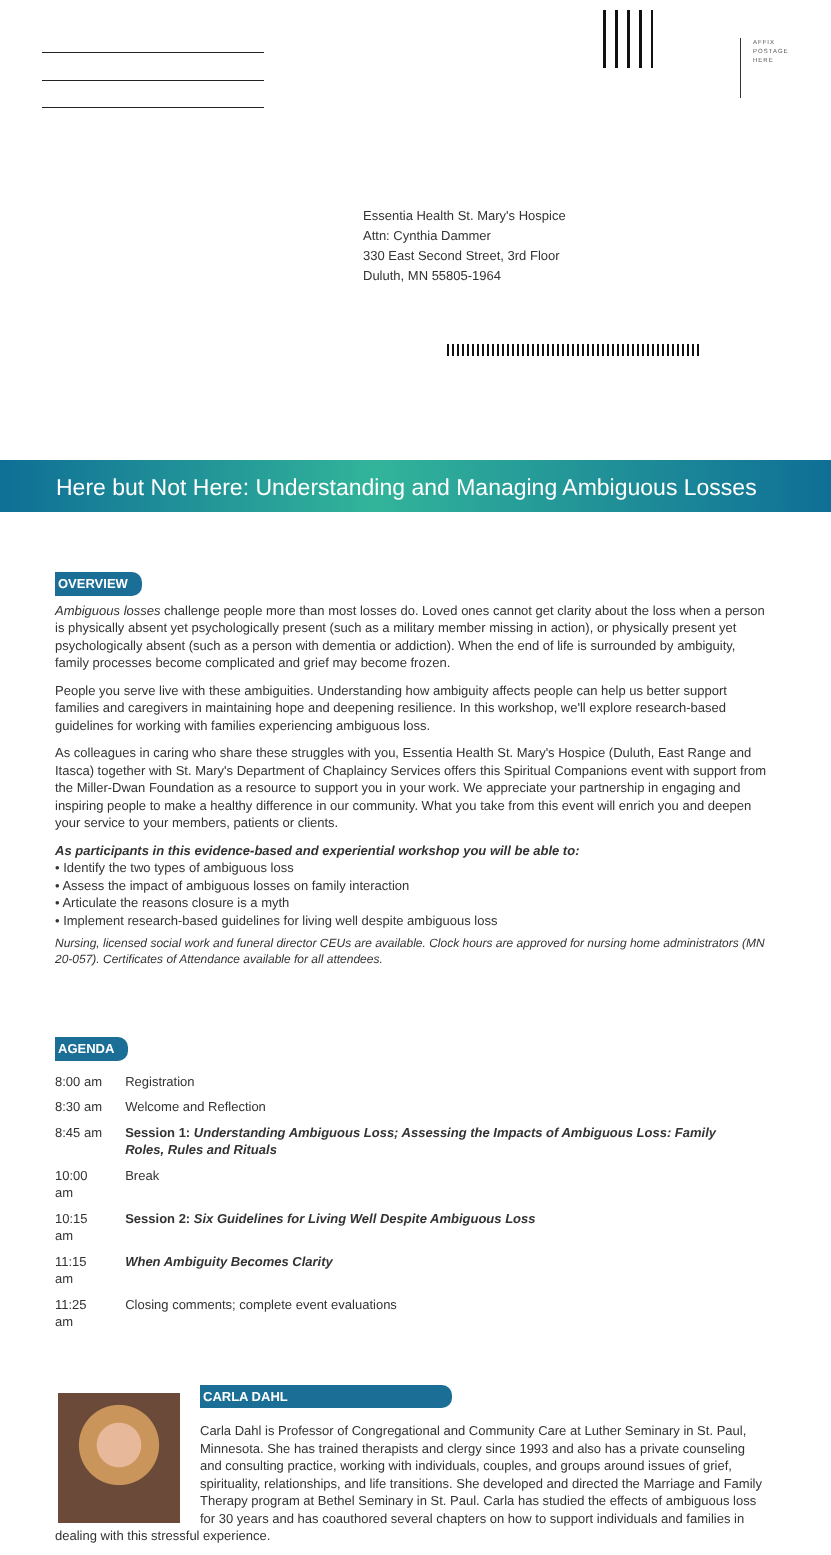AFFIX
POSTAGE
HERE
Essentia Health St. Mary's Hospice
Attn: Cynthia Dammer
330 East Second Street, 3rd Floor
Duluth, MN 55805-1964
Here but Not Here: Understanding and Managing Ambiguous Losses
OVERVIEW
Ambiguous losses challenge people more than most losses do. Loved ones cannot get clarity about the loss when a person is physically absent yet psychologically present (such as a military member missing in action), or physically present yet psychologically absent (such as a person with dementia or addiction). When the end of life is surrounded by ambiguity, family processes become complicated and grief may become frozen.
People you serve live with these ambiguities. Understanding how ambiguity affects people can help us better support families and caregivers in maintaining hope and deepening resilience. In this workshop, we'll explore research-based guidelines for working with families experiencing ambiguous loss.
As colleagues in caring who share these struggles with you, Essentia Health St. Mary's Hospice (Duluth, East Range and Itasca) together with St. Mary's Department of Chaplaincy Services offers this Spiritual Companions event with support from the Miller-Dwan Foundation as a resource to support you in your work. We appreciate your partnership in engaging and inspiring people to make a healthy difference in our community. What you take from this event will enrich you and deepen your service to your members, patients or clients.
As participants in this evidence-based and experiential workshop you will be able to:
• Identify the two types of ambiguous loss
• Assess the impact of ambiguous losses on family interaction
• Articulate the reasons closure is a myth
• Implement research-based guidelines for living well despite ambiguous loss
Nursing, licensed social work and funeral director CEUs are available. Clock hours are approved for nursing home administrators (MN 20-057). Certificates of Attendance available for all attendees.
AGENDA
| 8:00 am | Registration |
| 8:30 am | Welcome and Reflection |
| 8:45 am | Session 1: Understanding Ambiguous Loss; Assessing the Impacts of Ambiguous Loss: Family Roles, Rules and Rituals |
| 10:00 am | Break |
| 10:15 am | Session 2: Six Guidelines for Living Well Despite Ambiguous Loss |
| 11:15 am | When Ambiguity Becomes Clarity |
| 11:25 am | Closing comments; complete event evaluations |
CARLA DAHL
Carla Dahl is Professor of Congregational and Community Care at Luther Seminary in St. Paul, Minnesota. She has trained therapists and clergy since 1993 and also has a private counseling and consulting practice, working with individuals, couples, and groups around issues of grief, spirituality, relationships, and life transitions. She developed and directed the Marriage and Family Therapy program at Bethel Seminary in St. Paul. Carla has studied the effects of ambiguous loss for 30 years and has coauthored several chapters on how to support individuals and families in dealing with this stressful experience.